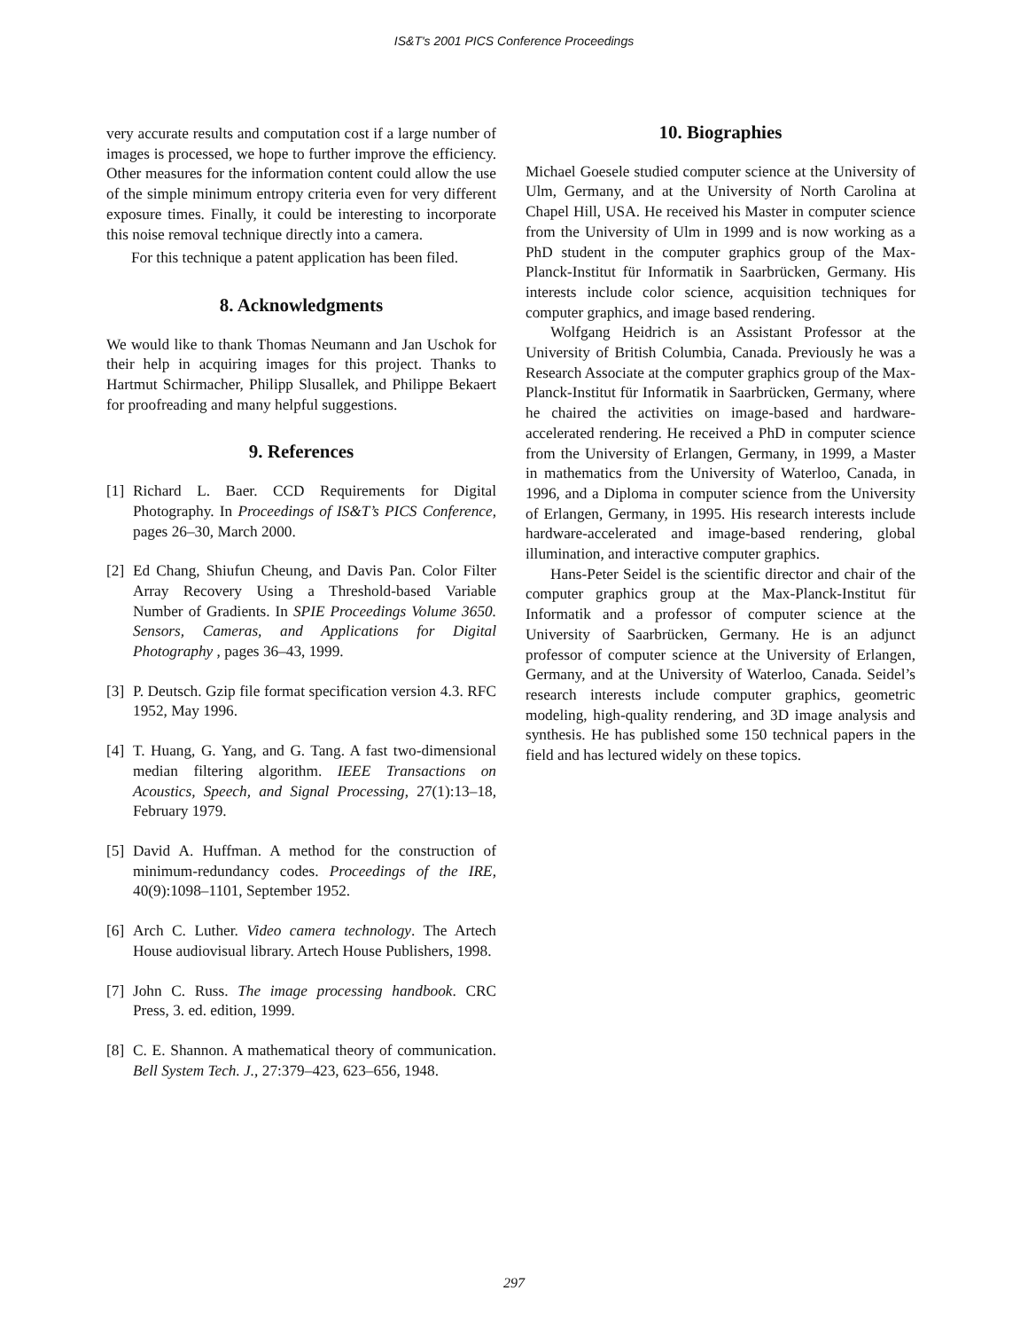IS&T's 2001 PICS Conference Proceedings
very accurate results and computation cost if a large number of images is processed, we hope to further improve the efficiency. Other measures for the information content could allow the use of the simple minimum entropy criteria even for very different exposure times. Finally, it could be interesting to incorporate this noise removal technique directly into a camera.
For this technique a patent application has been filed.
8. Acknowledgments
We would like to thank Thomas Neumann and Jan Uschok for their help in acquiring images for this project. Thanks to Hartmut Schirmacher, Philipp Slusallek, and Philippe Bekaert for proofreading and many helpful suggestions.
9. References
[1] Richard L. Baer. CCD Requirements for Digital Photography. In Proceedings of IS&T’s PICS Conference, pages 26–30, March 2000.
[2] Ed Chang, Shiufun Cheung, and Davis Pan. Color Filter Array Recovery Using a Threshold-based Variable Number of Gradients. In SPIE Proceedings Volume 3650. Sensors, Cameras, and Applications for Digital Photography , pages 36–43, 1999.
[3] P. Deutsch. Gzip file format specification version 4.3. RFC 1952, May 1996.
[4] T. Huang, G. Yang, and G. Tang. A fast two-dimensional median filtering algorithm. IEEE Transactions on Acoustics, Speech, and Signal Processing, 27(1):13–18, February 1979.
[5] David A. Huffman. A method for the construction of minimum-redundancy codes. Proceedings of the IRE, 40(9):1098–1101, September 1952.
[6] Arch C. Luther. Video camera technology. The Artech House audiovisual library. Artech House Publishers, 1998.
[7] John C. Russ. The image processing handbook. CRC Press, 3. ed. edition, 1999.
[8] C. E. Shannon. A mathematical theory of communication. Bell System Tech. J., 27:379–423, 623–656, 1948.
10. Biographies
Michael Goesele studied computer science at the University of Ulm, Germany, and at the University of North Carolina at Chapel Hill, USA. He received his Master in computer science from the University of Ulm in 1999 and is now working as a PhD student in the computer graphics group of the Max-Planck-Institut für Informatik in Saarbrücken, Germany. His interests include color science, acquisition techniques for computer graphics, and image based rendering.
Wolfgang Heidrich is an Assistant Professor at the University of British Columbia, Canada. Previously he was a Research Associate at the computer graphics group of the Max-Planck-Institut für Informatik in Saarbrücken, Germany, where he chaired the activities on image-based and hardware-accelerated rendering. He received a PhD in computer science from the University of Erlangen, Germany, in 1999, a Master in mathematics from the University of Waterloo, Canada, in 1996, and a Diploma in computer science from the University of Erlangen, Germany, in 1995. His research interests include hardware-accelerated and image-based rendering, global illumination, and interactive computer graphics.
Hans-Peter Seidel is the scientific director and chair of the computer graphics group at the Max-Planck-Institut für Informatik and a professor of computer science at the University of Saarbrücken, Germany. He is an adjunct professor of computer science at the University of Erlangen, Germany, and at the University of Waterloo, Canada. Seidel’s research interests include computer graphics, geometric modeling, high-quality rendering, and 3D image analysis and synthesis. He has published some 150 technical papers in the field and has lectured widely on these topics.
297